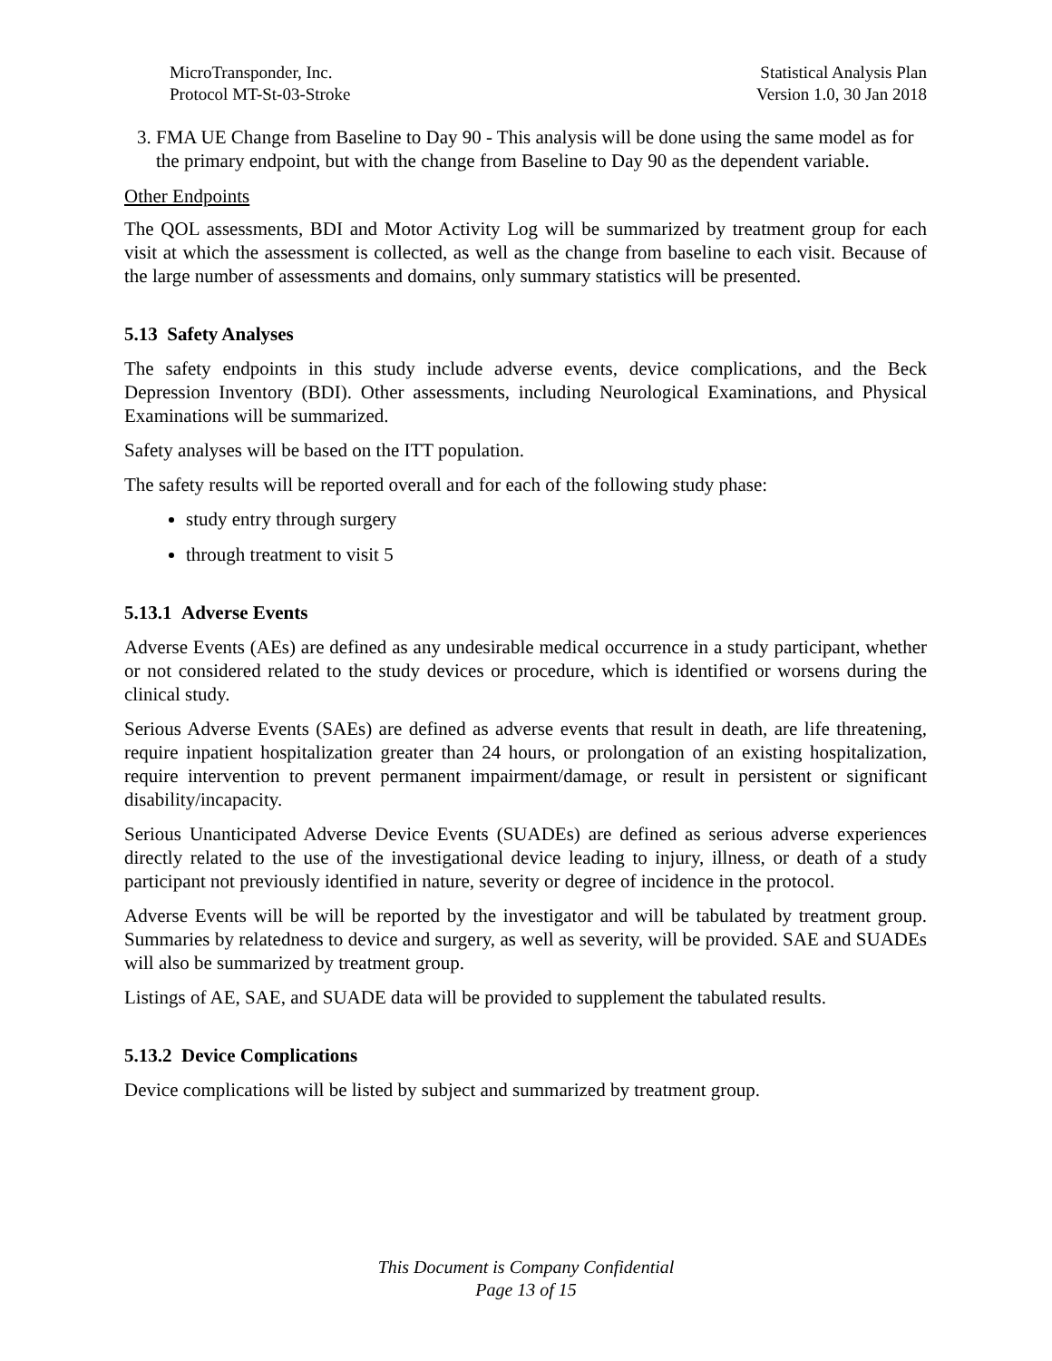MicroTransponder, Inc.
Protocol MT-St-03-Stroke
Statistical Analysis Plan
Version 1.0, 30 Jan 2018
3. FMA UE Change from Baseline to Day 90 - This analysis will be done using the same model as for the primary endpoint, but with the change from Baseline to Day 90 as the dependent variable.
Other Endpoints
The QOL assessments, BDI and Motor Activity Log will be summarized by treatment group for each visit at which the assessment is collected, as well as the change from baseline to each visit. Because of the large number of assessments and domains, only summary statistics will be presented.
5.13 Safety Analyses
The safety endpoints in this study include adverse events, device complications, and the Beck Depression Inventory (BDI). Other assessments, including Neurological Examinations, and Physical Examinations will be summarized.
Safety analyses will be based on the ITT population.
The safety results will be reported overall and for each of the following study phase:
study entry through surgery
through treatment to visit 5
5.13.1 Adverse Events
Adverse Events (AEs) are defined as any undesirable medical occurrence in a study participant, whether or not considered related to the study devices or procedure, which is identified or worsens during the clinical study.
Serious Adverse Events (SAEs) are defined as adverse events that result in death, are life threatening, require inpatient hospitalization greater than 24 hours, or prolongation of an existing hospitalization, require intervention to prevent permanent impairment/damage, or result in persistent or significant disability/incapacity.
Serious Unanticipated Adverse Device Events (SUADEs) are defined as serious adverse experiences directly related to the use of the investigational device leading to injury, illness, or death of a study participant not previously identified in nature, severity or degree of incidence in the protocol.
Adverse Events will be will be reported by the investigator and will be tabulated by treatment group. Summaries by relatedness to device and surgery, as well as severity, will be provided. SAE and SUADEs will also be summarized by treatment group.
Listings of AE, SAE, and SUADE data will be provided to supplement the tabulated results.
5.13.2 Device Complications
Device complications will be listed by subject and summarized by treatment group.
This Document is Company Confidential
Page 13 of 15